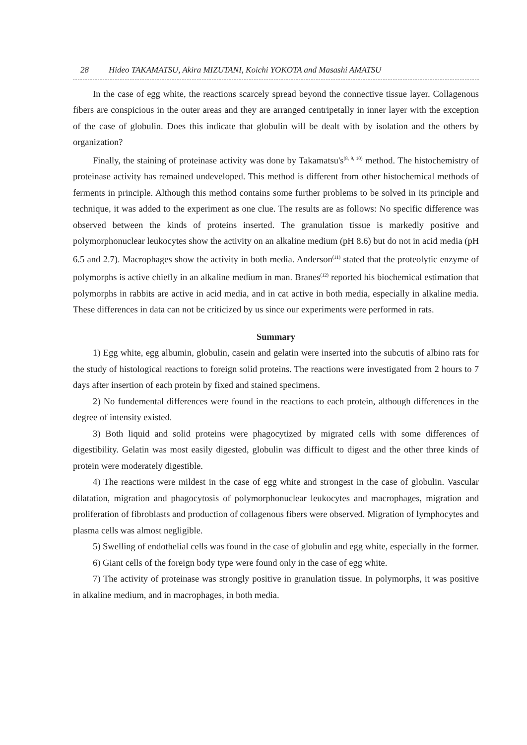28 Hideo TAKAMATSU, Akira MIZUTANI, Koichi YOKOTA and Masashi AMATSU
In the case of egg white, the reactions scarcely spread beyond the connective tissue layer. Collagenous fibers are conspicious in the outer areas and they are arranged centripetally in inner layer with the exception of the case of globulin. Does this indicate that globulin will be dealt with by isolation and the others by organization?
Finally, the staining of proteinase activity was done by Takamatsu's<sup>(8, 9, 10)</sup> method. The histochemistry of proteinase activity has remained undeveloped. This method is different from other histochemical methods of ferments in principle. Although this method contains some further problems to be solved in its principle and technique, it was added to the experiment as one clue. The results are as follows: No specific difference was observed between the kinds of proteins inserted. The granulation tissue is markedly positive and polymorphonuclear leukocytes show the activity on an alkaline medium (pH 8.6) but do not in acid media (pH 6.5 and 2.7). Macrophages show the activity in both media. Anderson<sup>(11)</sup> stated that the proteolytic enzyme of polymorphs is active chiefly in an alkaline medium in man. Branes<sup>(12)</sup> reported his biochemical estimation that polymorphs in rabbits are active in acid media, and in cat active in both media, especially in alkaline media. These differences in data can not be criticized by us since our experiments were performed in rats.
Summary
1) Egg white, egg albumin, globulin, casein and gelatin were inserted into the subcutis of albino rats for the study of histological reactions to foreign solid proteins. The reactions were investigated from 2 hours to 7 days after insertion of each protein by fixed and stained specimens.
2) No fundemental differences were found in the reactions to each protein, although differences in the degree of intensity existed.
3) Both liquid and solid proteins were phagocytized by migrated cells with some differences of digestibility. Gelatin was most easily digested, globulin was difficult to digest and the other three kinds of protein were moderately digestible.
4) The reactions were mildest in the case of egg white and strongest in the case of globulin. Vascular dilatation, migration and phagocytosis of polymorphonuclear leukocytes and macrophages, migration and proliferation of fibroblasts and production of collagenous fibers were observed. Migration of lymphocytes and plasma cells was almost negligible.
5) Swelling of endothelial cells was found in the case of globulin and egg white, especially in the former.
6) Giant cells of the foreign body type were found only in the case of egg white.
7) The activity of proteinase was strongly positive in granulation tissue. In polymorphs, it was positive in alkaline medium, and in macrophages, in both media.